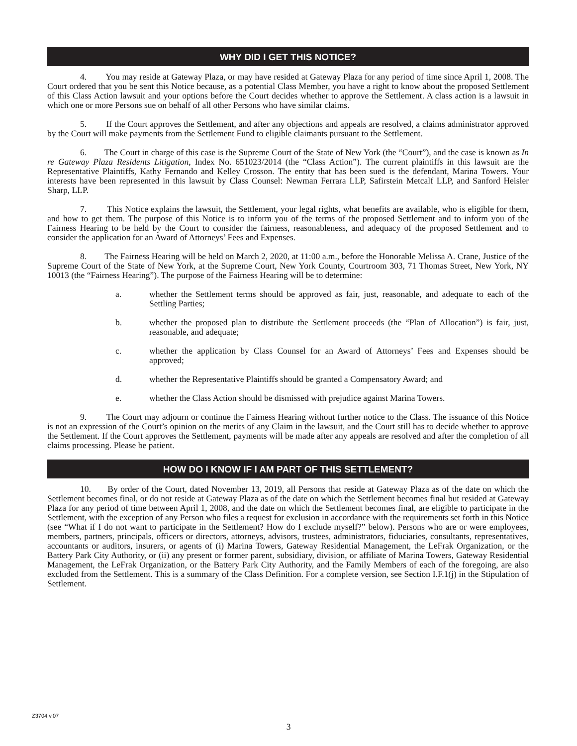WHY DID I GET THIS NOTICE?
4. You may reside at Gateway Plaza, or may have resided at Gateway Plaza for any period of time since April 1, 2008. The Court ordered that you be sent this Notice because, as a potential Class Member, you have a right to know about the proposed Settlement of this Class Action lawsuit and your options before the Court decides whether to approve the Settlement. A class action is a lawsuit in which one or more Persons sue on behalf of all other Persons who have similar claims.
5. If the Court approves the Settlement, and after any objections and appeals are resolved, a claims administrator approved by the Court will make payments from the Settlement Fund to eligible claimants pursuant to the Settlement.
6. The Court in charge of this case is the Supreme Court of the State of New York (the “Court”), and the case is known as In re Gateway Plaza Residents Litigation, Index No. 651023/2014 (the “Class Action”). The current plaintiffs in this lawsuit are the Representative Plaintiffs, Kathy Fernando and Kelley Crosson. The entity that has been sued is the defendant, Marina Towers. Your interests have been represented in this lawsuit by Class Counsel: Newman Ferrara LLP, Safirstein Metcalf LLP, and Sanford Heisler Sharp, LLP.
7. This Notice explains the lawsuit, the Settlement, your legal rights, what benefits are available, who is eligible for them, and how to get them. The purpose of this Notice is to inform you of the terms of the proposed Settlement and to inform you of the Fairness Hearing to be held by the Court to consider the fairness, reasonableness, and adequacy of the proposed Settlement and to consider the application for an Award of Attorneys’ Fees and Expenses.
8. The Fairness Hearing will be held on March 2, 2020, at 11:00 a.m., before the Honorable Melissa A. Crane, Justice of the Supreme Court of the State of New York, at the Supreme Court, New York County, Courtroom 303, 71 Thomas Street, New York, NY 10013 (the “Fairness Hearing”). The purpose of the Fairness Hearing will be to determine:
a. whether the Settlement terms should be approved as fair, just, reasonable, and adequate to each of the Settling Parties;
b. whether the proposed plan to distribute the Settlement proceeds (the “Plan of Allocation”) is fair, just, reasonable, and adequate;
c. whether the application by Class Counsel for an Award of Attorneys’ Fees and Expenses should be approved;
d. whether the Representative Plaintiffs should be granted a Compensatory Award; and
e. whether the Class Action should be dismissed with prejudice against Marina Towers.
9. The Court may adjourn or continue the Fairness Hearing without further notice to the Class. The issuance of this Notice is not an expression of the Court’s opinion on the merits of any Claim in the lawsuit, and the Court still has to decide whether to approve the Settlement. If the Court approves the Settlement, payments will be made after any appeals are resolved and after the completion of all claims processing. Please be patient.
HOW DO I KNOW IF I AM PART OF THIS SETTLEMENT?
10. By order of the Court, dated November 13, 2019, all Persons that reside at Gateway Plaza as of the date on which the Settlement becomes final, or do not reside at Gateway Plaza as of the date on which the Settlement becomes final but resided at Gateway Plaza for any period of time between April 1, 2008, and the date on which the Settlement becomes final, are eligible to participate in the Settlement, with the exception of any Person who files a request for exclusion in accordance with the requirements set forth in this Notice (see “What if I do not want to participate in the Settlement? How do I exclude myself?” below). Persons who are or were employees, members, partners, principals, officers or directors, attorneys, advisors, trustees, administrators, fiduciaries, consultants, representatives, accountants or auditors, insurers, or agents of (i) Marina Towers, Gateway Residential Management, the LeFrak Organization, or the Battery Park City Authority, or (ii) any present or former parent, subsidiary, division, or affiliate of Marina Towers, Gateway Residential Management, the LeFrak Organization, or the Battery Park City Authority, and the Family Members of each of the foregoing, are also excluded from the Settlement. This is a summary of the Class Definition. For a complete version, see Section I.F.1(j) in the Stipulation of Settlement.
Z3704 v.07
3